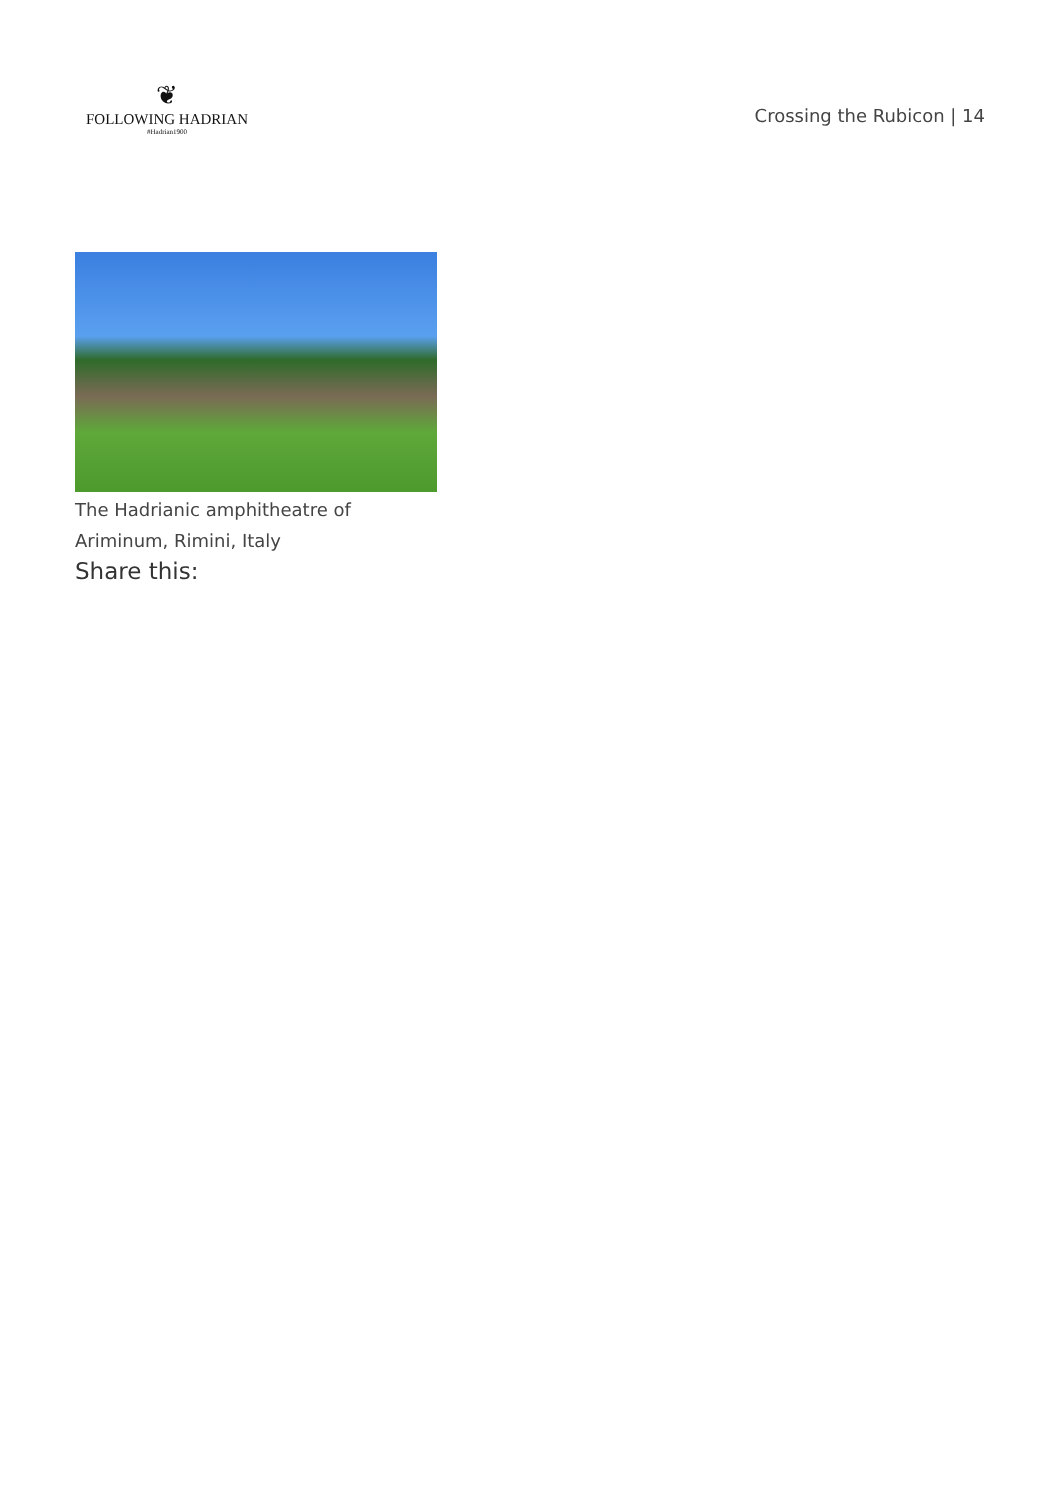❦
FOLLOWING HADRIAN
#Hadrian1900
Crossing the Rubicon | 14
The Hadrianic amphitheatre of Ariminum, Rimini, Italy
Share this: